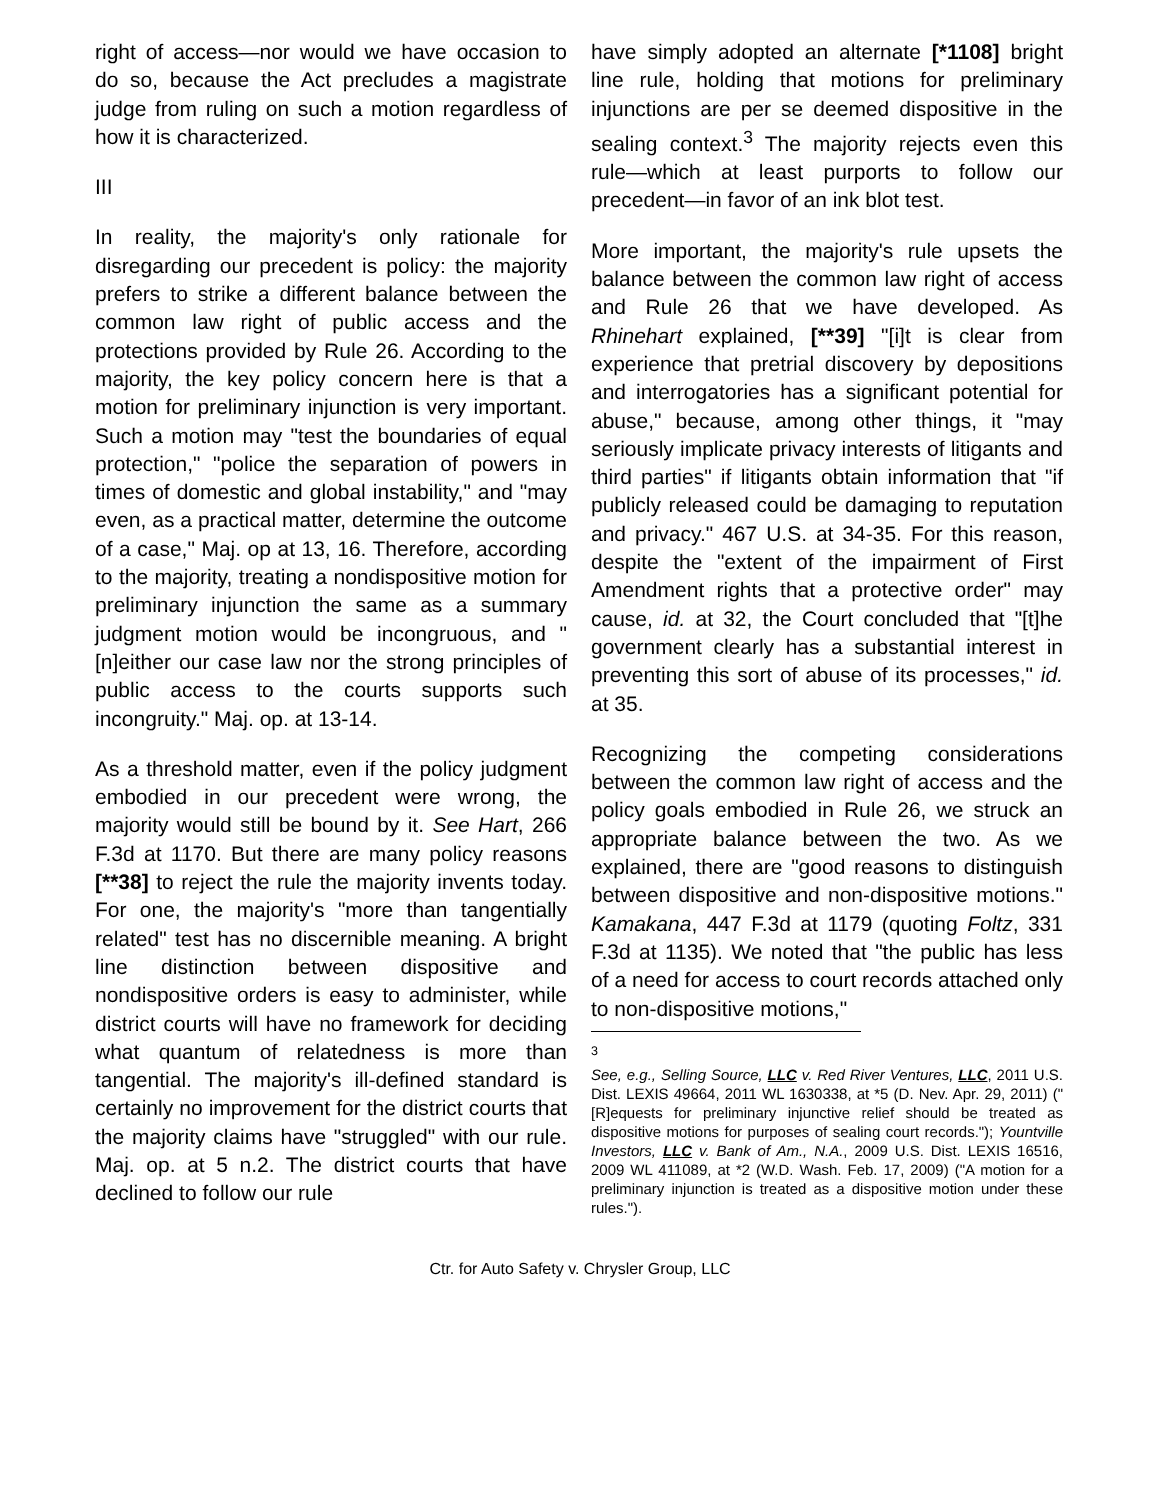right of access—nor would we have occasion to do so, because the Act precludes a magistrate judge from ruling on such a motion regardless of how it is characterized.
III
In reality, the majority's only rationale for disregarding our precedent is policy: the majority prefers to strike a different balance between the common law right of public access and the protections provided by Rule 26. According to the majority, the key policy concern here is that a motion for preliminary injunction is very important. Such a motion may "test the boundaries of equal protection," "police the separation of powers in times of domestic and global instability," and "may even, as a practical matter, determine the outcome of a case," Maj. op at 13, 16. Therefore, according to the majority, treating a nondispositive motion for preliminary injunction the same as a summary judgment motion would be incongruous, and "[n]either our case law nor the strong principles of public access to the courts supports such incongruity." Maj. op. at 13-14.
As a threshold matter, even if the policy judgment embodied in our precedent were wrong, the majority would still be bound by it. See Hart, 266 F.3d at 1170. But there are many policy reasons [**38] to reject the rule the majority invents today. For one, the majority's "more than tangentially related" test has no discernible meaning. A bright line distinction between dispositive and nondispositive orders is easy to administer, while district courts will have no framework for deciding what quantum of relatedness is more than tangential. The majority's ill-defined standard is certainly no improvement for the district courts that the majority claims have "struggled" with our rule. Maj. op. at 5 n.2. The district courts that have declined to follow our rule
have simply adopted an alternate [*1108] bright line rule, holding that motions for preliminary injunctions are per se deemed dispositive in the sealing context.<sup>3</sup> The majority rejects even this rule—which at least purports to follow our precedent—in favor of an ink blot test.
More important, the majority's rule upsets the balance between the common law right of access and Rule 26 that we have developed. As Rhinehart explained, [**39] "[i]t is clear from experience that pretrial discovery by depositions and interrogatories has a significant potential for abuse," because, among other things, it "may seriously implicate privacy interests of litigants and third parties" if litigants obtain information that "if publicly released could be damaging to reputation and privacy." 467 U.S. at 34-35. For this reason, despite the "extent of the impairment of First Amendment rights that a protective order" may cause, id. at 32, the Court concluded that "[t]he government clearly has a substantial interest in preventing this sort of abuse of its processes," id. at 35.
Recognizing the competing considerations between the common law right of access and the policy goals embodied in Rule 26, we struck an appropriate balance between the two. As we explained, there are "good reasons to distinguish between dispositive and non-dispositive motions." Kamakana, 447 F.3d at 1179 (quoting Foltz, 331 F.3d at 1135). We noted that "the public has less of a need for access to court records attached only to non-dispositive motions,"
<sup>3</sup>
See, e.g., Selling Source, LLC v. Red River Ventures, LLC, 2011 U.S. Dist. LEXIS 49664, 2011 WL 1630338, at *5 (D. Nev. Apr. 29, 2011) ("[R]equests for preliminary injunctive relief should be treated as dispositive motions for purposes of sealing court records."); Yountville Investors, LLC v. Bank of Am., N.A., 2009 U.S. Dist. LEXIS 16516, 2009 WL 411089, at *2 (W.D. Wash. Feb. 17, 2009) ("A motion for a preliminary injunction is treated as a dispositive motion under these rules.").
Ctr. for Auto Safety v. Chrysler Group, LLC